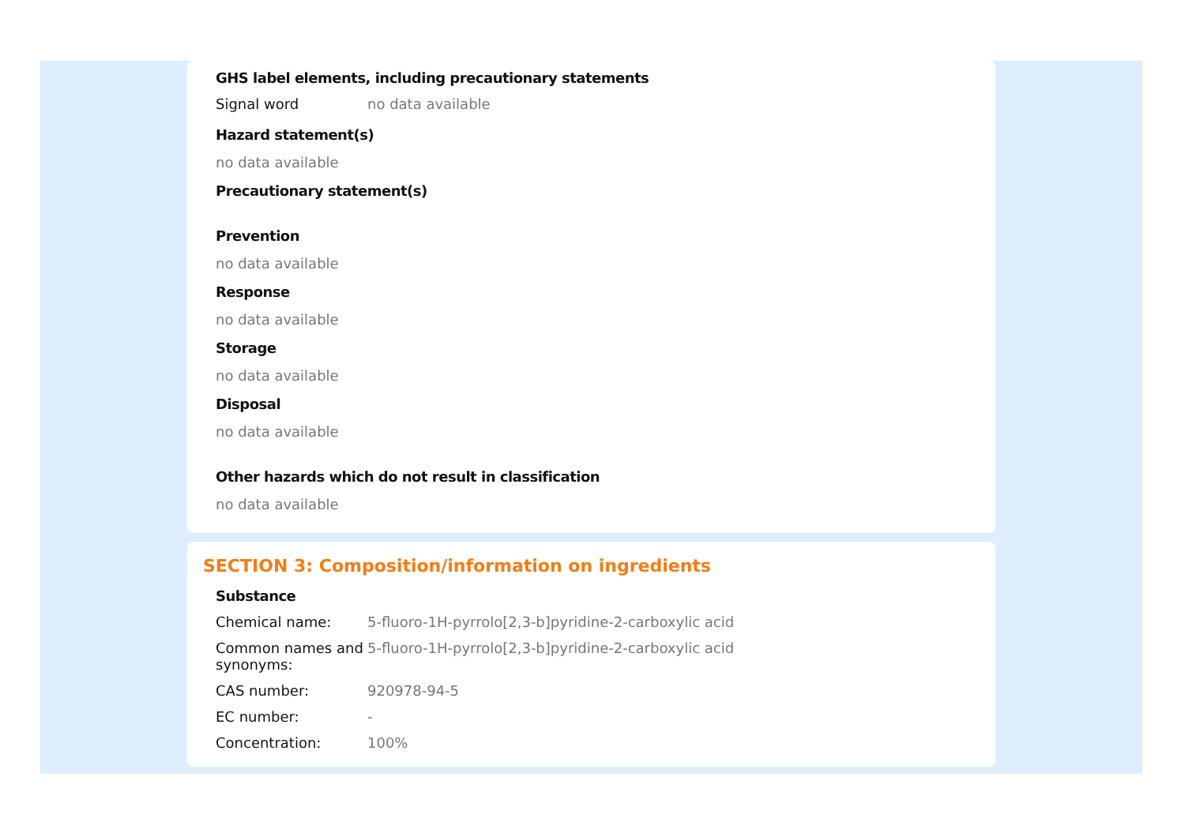GHS label elements, including precautionary statements
Signal word no data available
Hazard statement(s)
no data available
Precautionary statement(s)
Prevention
no data available
Response
no data available
Storage
no data available
Disposal
no data available
Other hazards which do not result in classification
no data available
SECTION 3: Composition/information on ingredients
Substance
Chemical name: 5-fluoro-1H-pyrrolo[2,3-b]pyridine-2-carboxylic acid
Common names and synonyms:
5-fluoro-1H-pyrrolo[2,3-b]pyridine-2-carboxylic acid
CAS number: 920978-94-5
EC number: -
Concentration: 100%